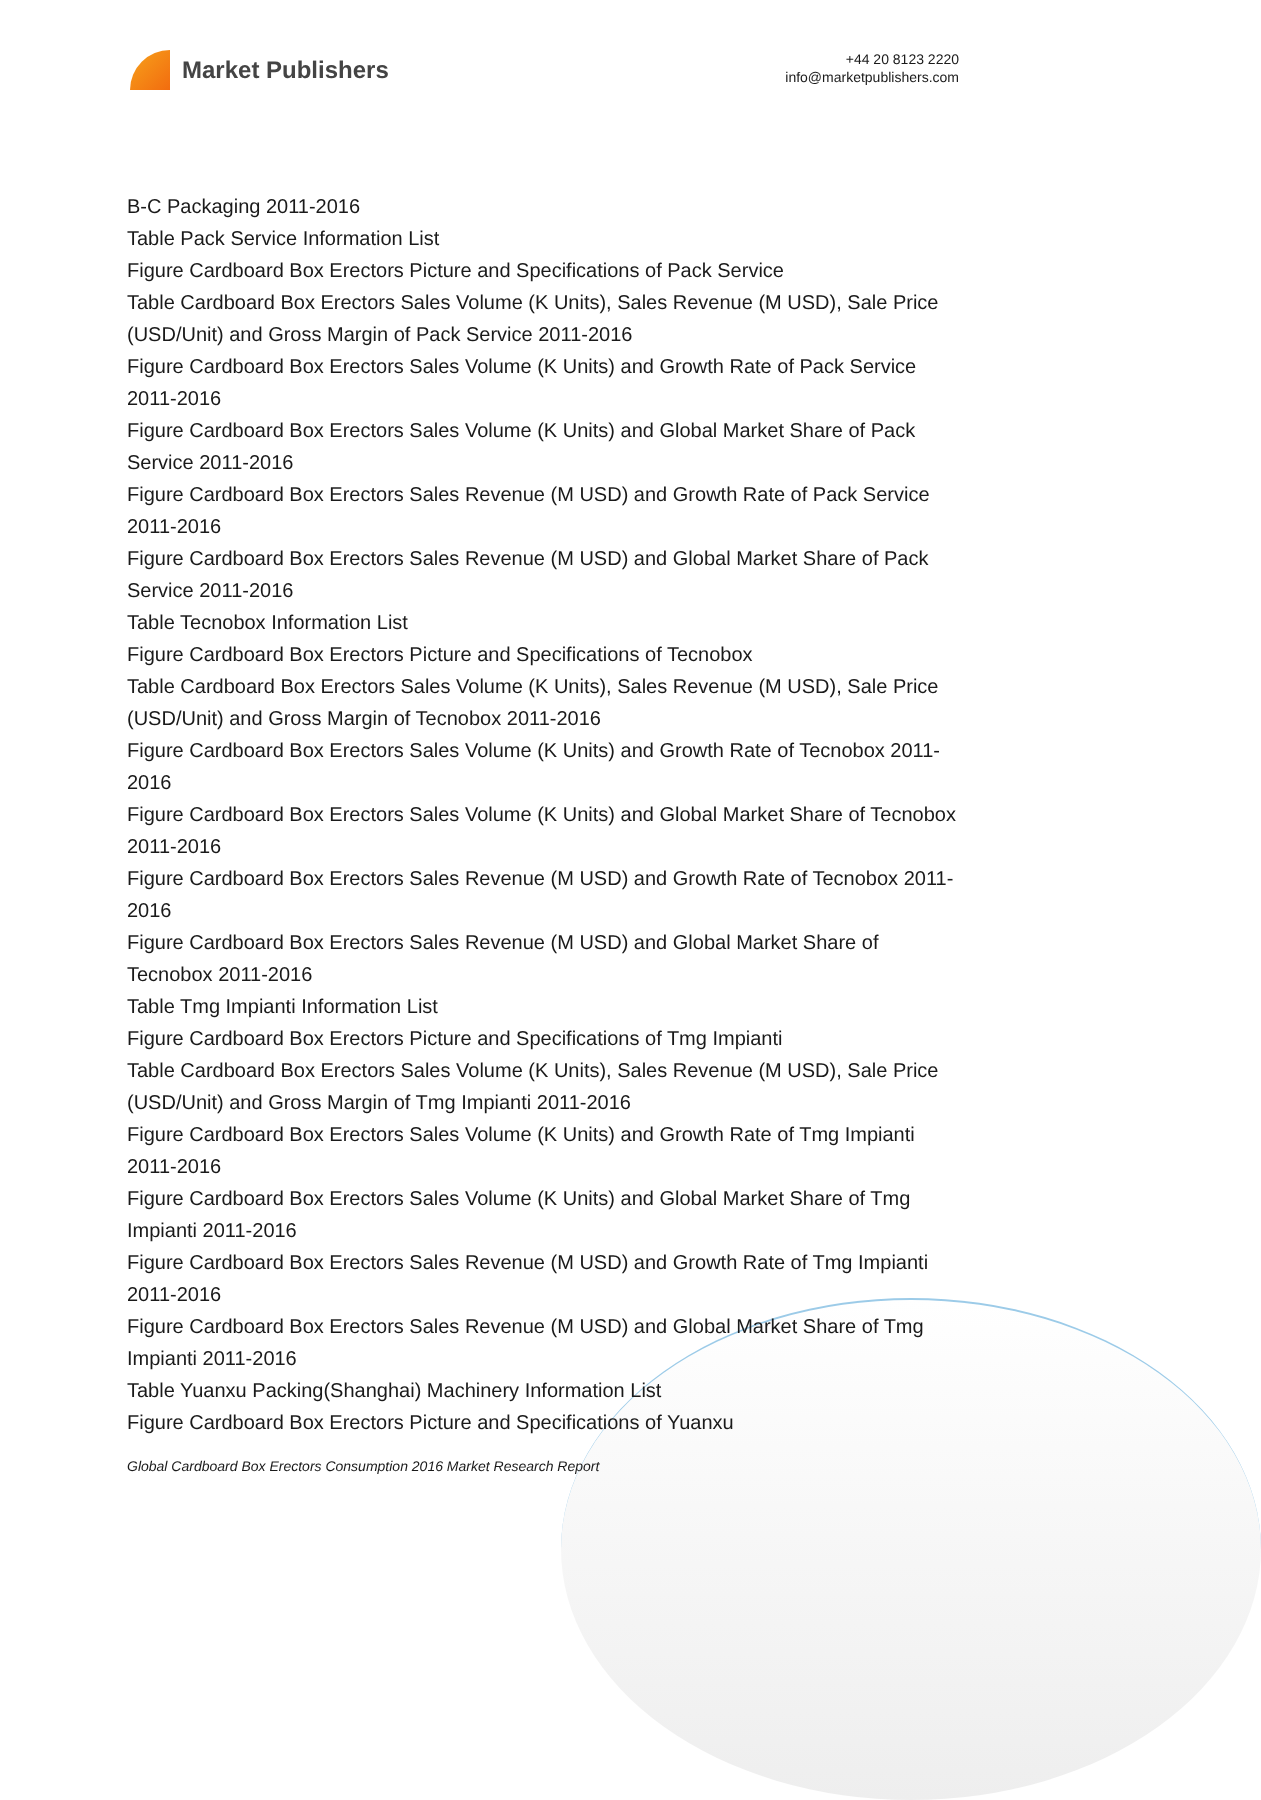Market Publishers
+44 20 8123 2220
info@marketpublishers.com
B-C Packaging 2011-2016
Table Pack Service Information List
Figure Cardboard Box Erectors Picture and Specifications of Pack Service
Table Cardboard Box Erectors Sales Volume (K Units), Sales Revenue (M USD), Sale Price (USD/Unit) and Gross Margin of Pack Service 2011-2016
Figure Cardboard Box Erectors Sales Volume (K Units) and Growth Rate of Pack Service 2011-2016
Figure Cardboard Box Erectors Sales Volume (K Units) and Global Market Share of Pack Service 2011-2016
Figure Cardboard Box Erectors Sales Revenue (M USD) and Growth Rate of Pack Service 2011-2016
Figure Cardboard Box Erectors Sales Revenue (M USD) and Global Market Share of Pack Service 2011-2016
Table Tecnobox Information List
Figure Cardboard Box Erectors Picture and Specifications of Tecnobox
Table Cardboard Box Erectors Sales Volume (K Units), Sales Revenue (M USD), Sale Price (USD/Unit) and Gross Margin of Tecnobox 2011-2016
Figure Cardboard Box Erectors Sales Volume (K Units) and Growth Rate of Tecnobox 2011-2016
Figure Cardboard Box Erectors Sales Volume (K Units) and Global Market Share of Tecnobox 2011-2016
Figure Cardboard Box Erectors Sales Revenue (M USD) and Growth Rate of Tecnobox 2011-2016
Figure Cardboard Box Erectors Sales Revenue (M USD) and Global Market Share of Tecnobox 2011-2016
Table Tmg Impianti Information List
Figure Cardboard Box Erectors Picture and Specifications of Tmg Impianti
Table Cardboard Box Erectors Sales Volume (K Units), Sales Revenue (M USD), Sale Price (USD/Unit) and Gross Margin of Tmg Impianti 2011-2016
Figure Cardboard Box Erectors Sales Volume (K Units) and Growth Rate of Tmg Impianti 2011-2016
Figure Cardboard Box Erectors Sales Volume (K Units) and Global Market Share of Tmg Impianti 2011-2016
Figure Cardboard Box Erectors Sales Revenue (M USD) and Growth Rate of Tmg Impianti 2011-2016
Figure Cardboard Box Erectors Sales Revenue (M USD) and Global Market Share of Tmg Impianti 2011-2016
Table Yuanxu Packing(Shanghai) Machinery Information List
Figure Cardboard Box Erectors Picture and Specifications of Yuanxu
Global Cardboard Box Erectors Consumption 2016 Market Research Report